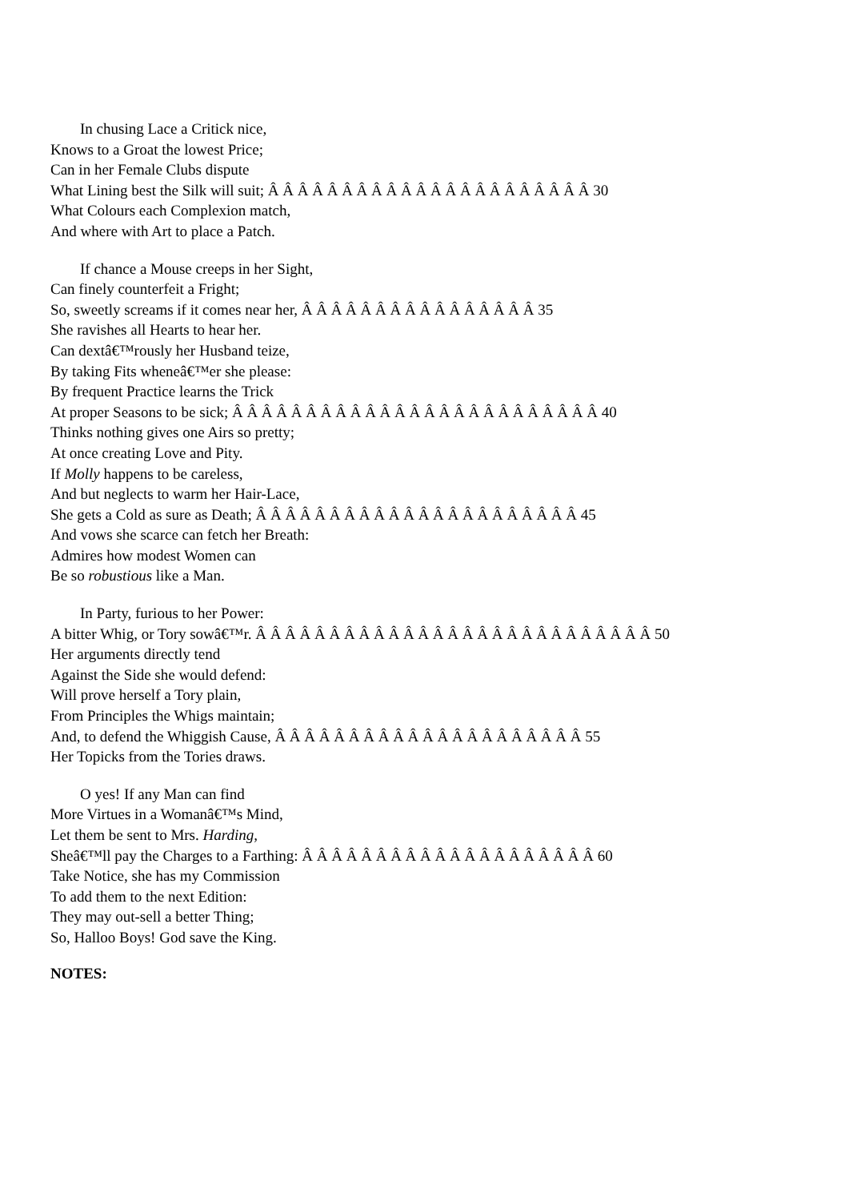In chusing Lace a Critick nice,
Knows to a Groat the lowest Price;
Can in her Female Clubs dispute
What Lining best the Silk will suit; Â Â Â Â Â Â Â Â Â Â Â Â Â Â Â Â Â Â Â Â Â Â 30
What Colours each Complexion match,
And where with Art to place a Patch.
If chance a Mouse creeps in her Sight,
Can finely counterfeit a Fright;
So, sweetly screams if it comes near her, Â Â Â Â Â Â Â Â Â Â Â Â Â Â Â Â 35
She ravishes all Hearts to hear her.
Can dextâ€™rously her Husband teize,
By taking Fits wheneâ€™er she please:
By frequent Practice learns the Trick
At proper Seasons to be sick; Â Â Â Â Â Â Â Â Â Â Â Â Â Â Â Â Â Â Â Â Â Â Â Â Â 40
Thinks nothing gives one Airs so pretty;
At once creating Love and Pity.
If Molly happens to be careless,
And but neglects to warm her Hair-Lace,
She gets a Cold as sure as Death; Â Â Â Â Â Â Â Â Â Â Â Â Â Â Â Â Â Â Â Â Â Â 45
And vows she scarce can fetch her Breath:
Admires how modest Women can
Be so robustious like a Man.
In Party, furious to her Power:
A bitter Whig, or Tory sowâ€™r. Â Â Â Â Â Â Â Â Â Â Â Â Â Â Â Â Â Â Â Â Â Â Â Â Â Â Â 50
Her arguments directly tend
Against the Side she would defend:
Will prove herself a Tory plain,
From Principles the Whigs maintain;
And, to defend the Whiggish Cause, Â Â Â Â Â Â Â Â Â Â Â Â Â Â Â Â Â Â Â Â Â 55
Her Topicks from the Tories draws.
O yes! If any Man can find
More Virtues in a Womanâ€™s Mind,
Let them be sent to Mrs. Harding,
Sheâ€™ll pay the Charges to a Farthing: Â Â Â Â Â Â Â Â Â Â Â Â Â Â Â Â Â Â Â Â 60
Take Notice, she has my Commission
To add them to the next Edition:
They may out-sell a better Thing;
So, Halloo Boys! God save the King.
NOTES: